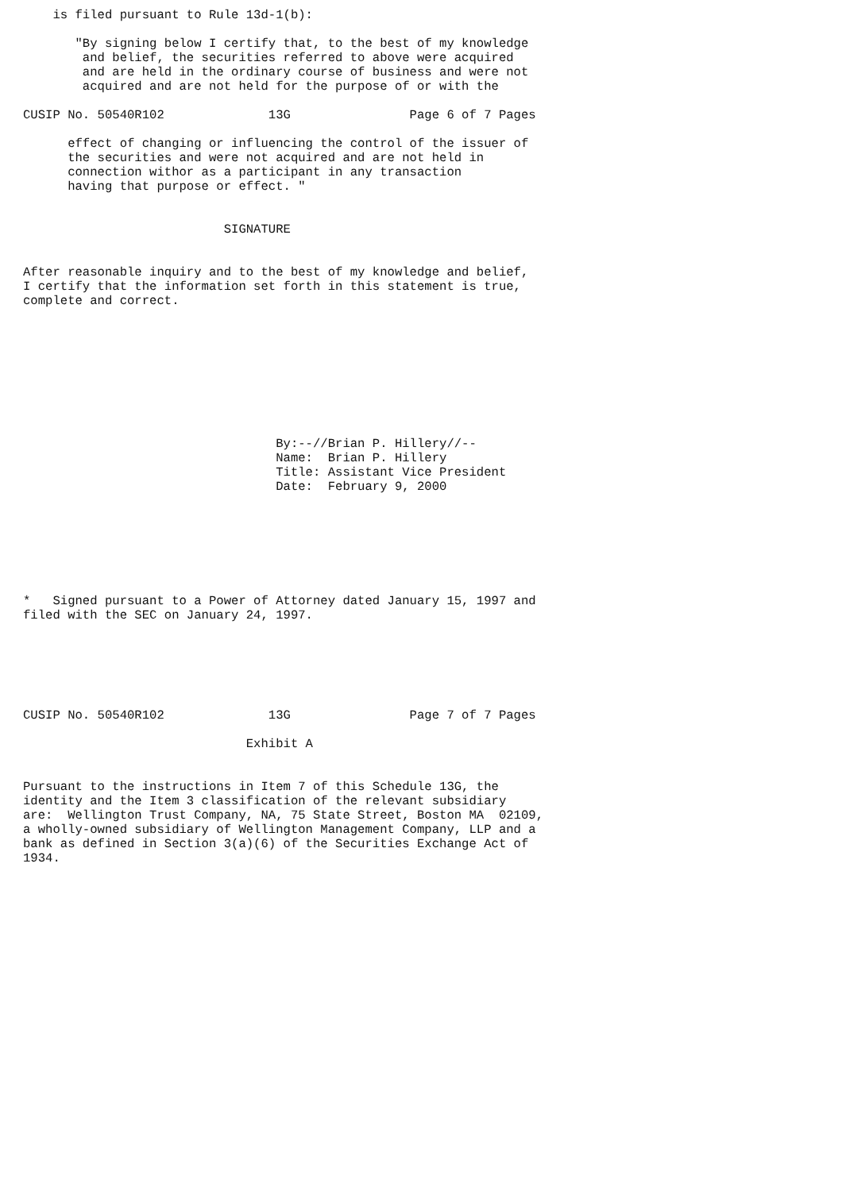is filed pursuant to Rule 13d-1(b):

       "By signing below I certify that, to the best of my knowledge
        and belief, the securities referred to above were acquired
        and are held in the ordinary course of business and were not
        acquired and are not held for the purpose of or with the

CUSIP No. 50540R102              13G                Page 6 of 7 Pages

      effect of changing or influencing the control of the issuer of
      the securities and were not acquired and are not held in
      connection withor as a participant in any transaction
      having that purpose or effect. "


                           SIGNATURE


After reasonable inquiry and to the best of my knowledge and belief,
I certify that the information set forth in this statement is true,
complete and correct.









                                  By:--//Brian P. Hillery//--
                                  Name:  Brian P. Hillery
                                  Title: Assistant Vice President
                                  Date:  February 9, 2000







*   Signed pursuant to a Power of Attorney dated January 15, 1997 and
filed with the SEC on January 24, 1997.






CUSIP No. 50540R102              13G                Page 7 of 7 Pages

                              Exhibit A


Pursuant to the instructions in Item 7 of this Schedule 13G, the
identity and the Item 3 classification of the relevant subsidiary
are:  Wellington Trust Company, NA, 75 State Street, Boston MA  02109,
a wholly-owned subsidiary of Wellington Management Company, LLP and a
bank as defined in Section 3(a)(6) of the Securities Exchange Act of
1934.